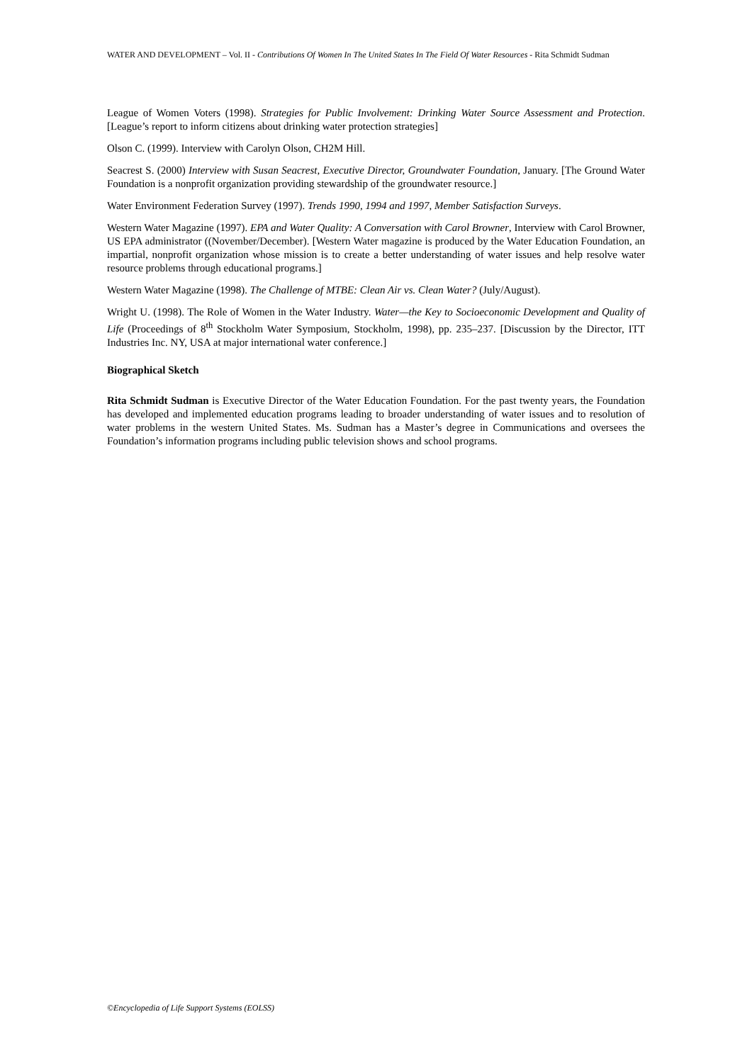WATER AND DEVELOPMENT – Vol. II - Contributions Of Women In The United States In The Field Of Water Resources - Rita Schmidt Sudman
League of Women Voters (1998). Strategies for Public Involvement: Drinking Water Source Assessment and Protection. [League’s report to inform citizens about drinking water protection strategies]
Olson C. (1999). Interview with Carolyn Olson, CH2M Hill.
Seacrest S. (2000) Interview with Susan Seacrest, Executive Director, Groundwater Foundation, January. [The Ground Water Foundation is a nonprofit organization providing stewardship of the groundwater resource.]
Water Environment Federation Survey (1997). Trends 1990, 1994 and 1997, Member Satisfaction Surveys.
Western Water Magazine (1997). EPA and Water Quality: A Conversation with Carol Browner, Interview with Carol Browner, US EPA administrator ((November/December). [Western Water magazine is produced by the Water Education Foundation, an impartial, nonprofit organization whose mission is to create a better understanding of water issues and help resolve water resource problems through educational programs.]
Western Water Magazine (1998). The Challenge of MTBE: Clean Air vs. Clean Water? (July/August).
Wright U. (1998). The Role of Women in the Water Industry. Water—the Key to Socioeconomic Development and Quality of Life (Proceedings of 8<sup>th</sup> Stockholm Water Symposium, Stockholm, 1998), pp. 235–237. [Discussion by the Director, ITT Industries Inc. NY, USA at major international water conference.]
Biographical Sketch
Rita Schmidt Sudman is Executive Director of the Water Education Foundation. For the past twenty years, the Foundation has developed and implemented education programs leading to broader understanding of water issues and to resolution of water problems in the western United States. Ms. Sudman has a Master’s degree in Communications and oversees the Foundation’s information programs including public television shows and school programs.
©Encyclopedia of Life Support Systems (EOLSS)